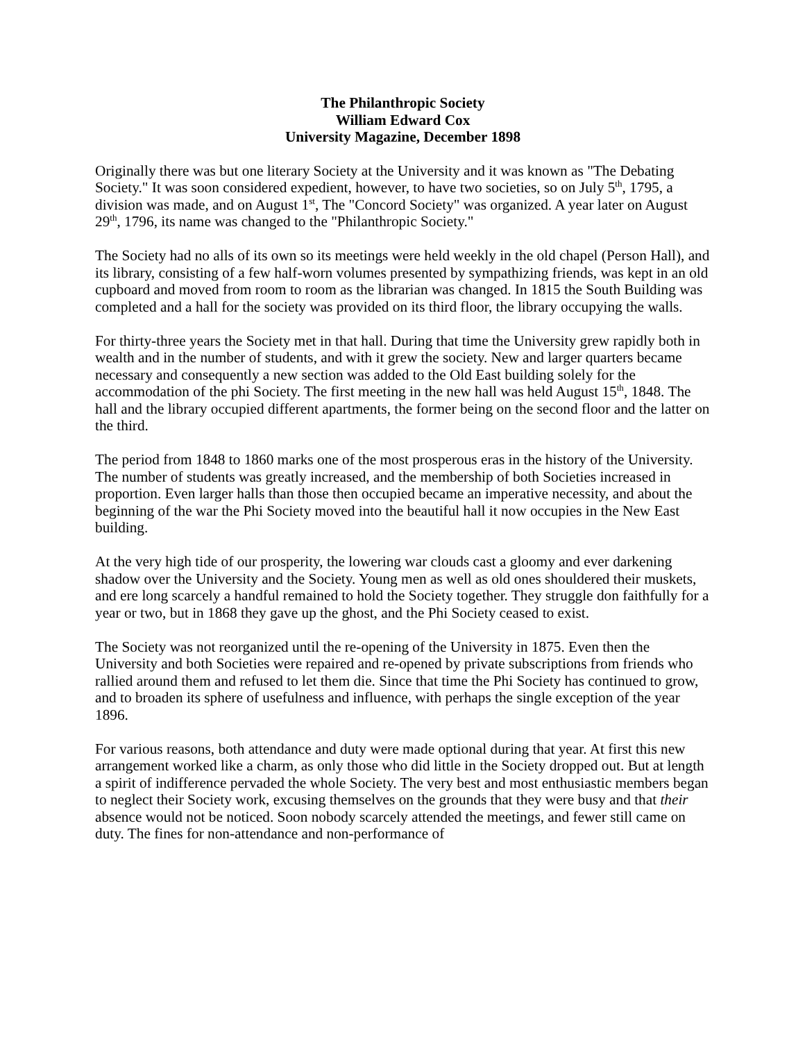The Philanthropic Society
William Edward Cox
University Magazine, December 1898
Originally there was but one literary Society at the University and it was known as "The Debating Society." It was soon considered expedient, however, to have two societies, so on July 5<sup>th</sup>, 1795, a division was made, and on August 1<sup>st</sup>, The "Concord Society" was organized. A year later on August 29<sup>th</sup>, 1796, its name was changed to the "Philanthropic Society."
The Society had no alls of its own so its meetings were held weekly in the old chapel (Person Hall), and its library, consisting of a few half-worn volumes presented by sympathizing friends, was kept in an old cupboard and moved from room to room as the librarian was changed. In 1815 the South Building was completed and a hall for the society was provided on its third floor, the library occupying the walls.
For thirty-three years the Society met in that hall. During that time the University grew rapidly both in wealth and in the number of students, and with it grew the society. New and larger quarters became necessary and consequently a new section was added to the Old East building solely for the accommodation of the phi Society. The first meeting in the new hall was held August 15<sup>th</sup>, 1848. The hall and the library occupied different apartments, the former being on the second floor and the latter on the third.
The period from 1848 to 1860 marks one of the most prosperous eras in the history of the University. The number of students was greatly increased, and the membership of both Societies increased in proportion. Even larger halls than those then occupied became an imperative necessity, and about the beginning of the war the Phi Society moved into the beautiful hall it now occupies in the New East building.
At the very high tide of our prosperity, the lowering war clouds cast a gloomy and ever darkening shadow over the University and the Society. Young men as well as old ones shouldered their muskets, and ere long scarcely a handful remained to hold the Society together. They struggle don faithfully for a year or two, but in 1868 they gave up the ghost, and the Phi Society ceased to exist.
The Society was not reorganized until the re-opening of the University in 1875. Even then the University and both Societies were repaired and re-opened by private subscriptions from friends who rallied around them and refused to let them die. Since that time the Phi Society has continued to grow, and to broaden its sphere of usefulness and influence, with perhaps the single exception of the year 1896.
For various reasons, both attendance and duty were made optional during that year. At first this new arrangement worked like a charm, as only those who did little in the Society dropped out. But at length a spirit of indifference pervaded the whole Society. The very best and most enthusiastic members began to neglect their Society work, excusing themselves on the grounds that they were busy and that their absence would not be noticed. Soon nobody scarcely attended the meetings, and fewer still came on duty. The fines for non-attendance and non-performance of